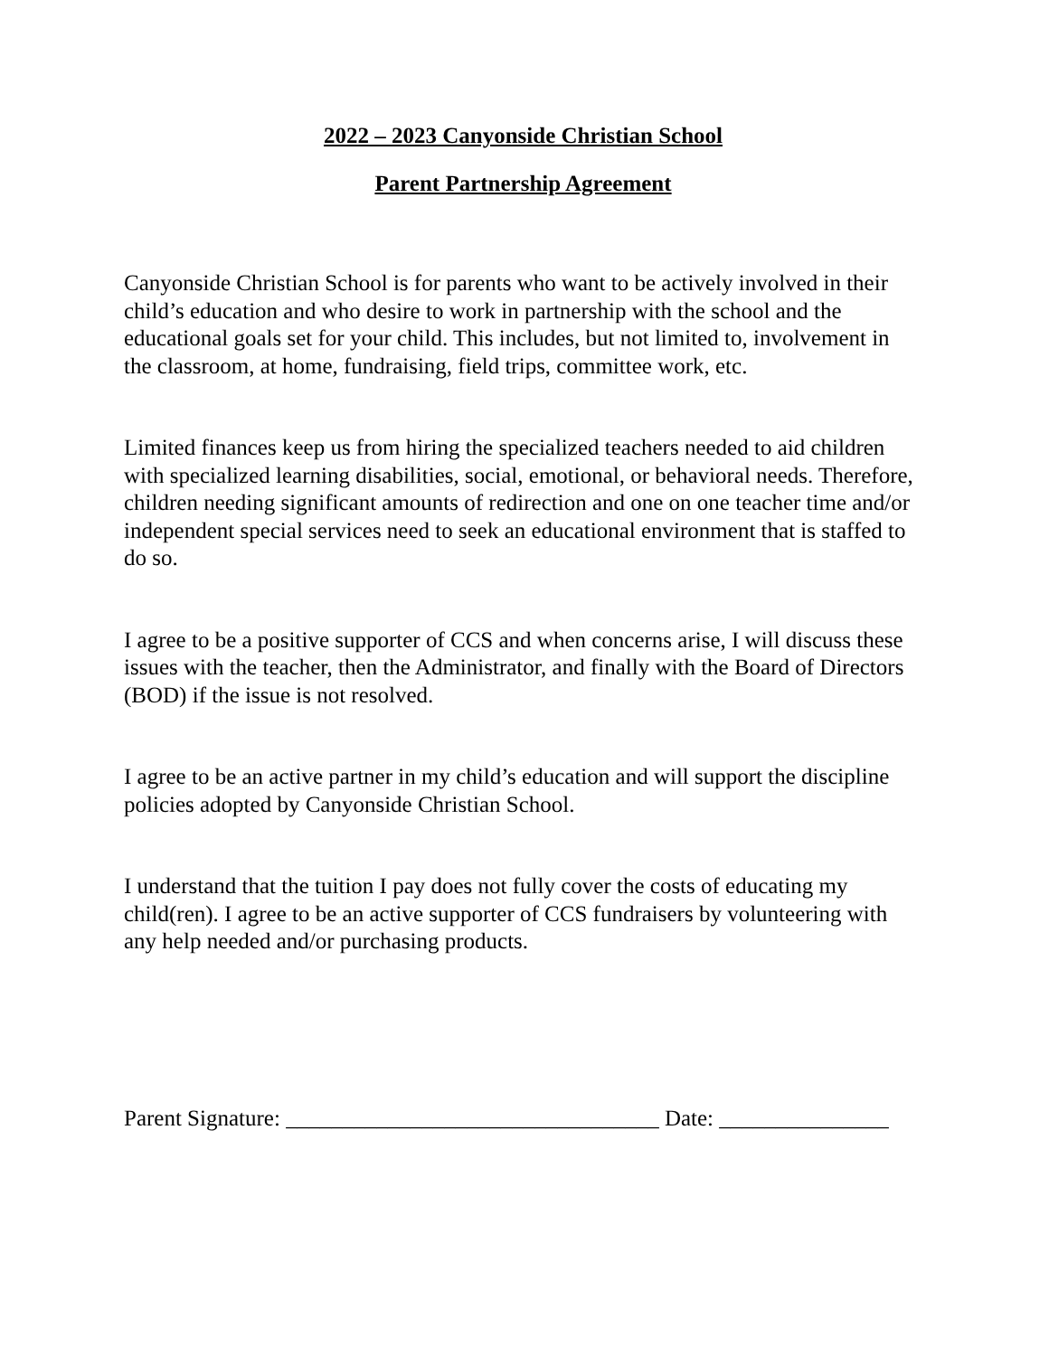2022 – 2023 Canyonside Christian School
Parent Partnership Agreement
Canyonside Christian School is for parents who want to be actively involved in their child’s education and who desire to work in partnership with the school and the educational goals set for your child. This includes, but not limited to, involvement in the classroom, at home, fundraising, field trips, committee work, etc.
Limited finances keep us from hiring the specialized teachers needed to aid children with specialized learning disabilities, social, emotional, or behavioral needs. Therefore, children needing significant amounts of redirection and one on one teacher time and/or independent special services need to seek an educational environment that is staffed to do so.
I agree to be a positive supporter of CCS and when concerns arise, I will discuss these issues with the teacher, then the Administrator, and finally with the Board of Directors (BOD) if the issue is not resolved.
I agree to be an active partner in my child’s education and will support the discipline policies adopted by Canyonside Christian School.
I understand that the tuition I pay does not fully cover the costs of educating my child(ren). I agree to be an active supporter of CCS fundraisers by volunteering with any help needed and/or purchasing products.
Parent Signature: _________________________________ Date: _______________